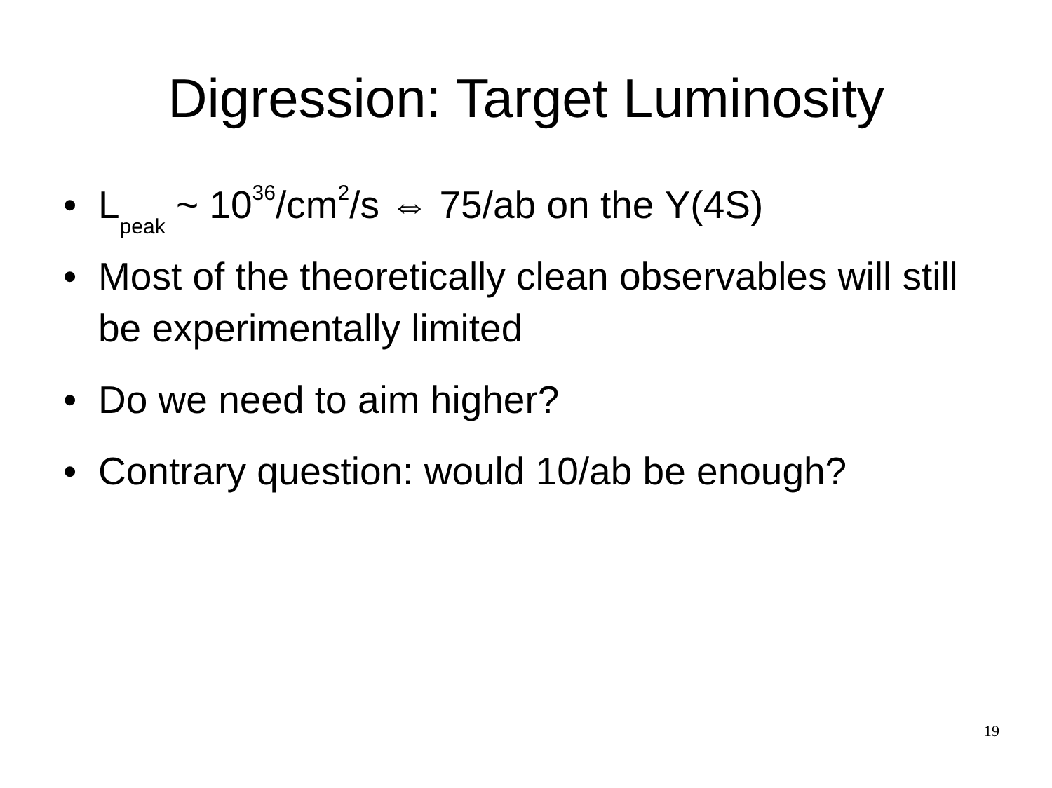Digression: Target Luminosity
• L<sub>peak</sub> ~ 10<sup>36</sup>/cm<sup>2</sup>/s ⇔ 75/ab on the Υ(4S)
• Most of the theoretically clean observables will still be experimentally limited
• Do we need to aim higher?
• Contrary question: would 10/ab be enough?
19